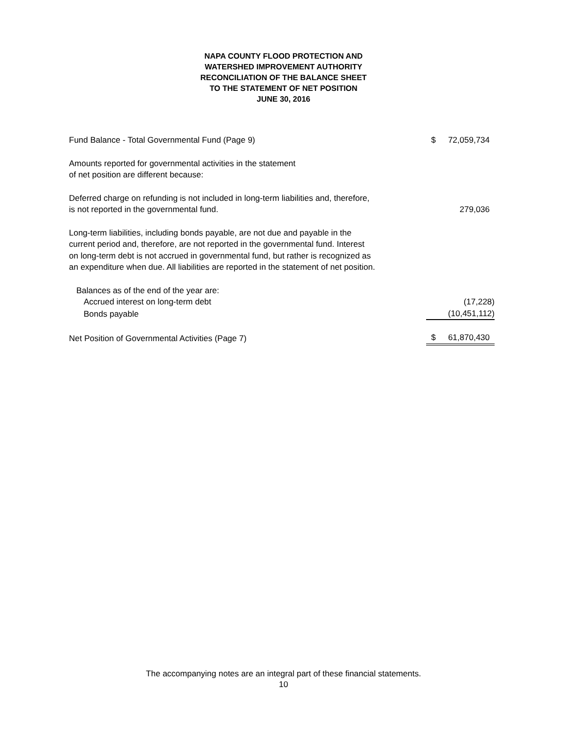NAPA COUNTY FLOOD PROTECTION AND
WATERSHED IMPROVEMENT AUTHORITY
RECONCILIATION OF THE BALANCE SHEET
TO THE STATEMENT OF NET POSITION
JUNE 30, 2016
| Fund Balance - Total Governmental Fund (Page 9) | $ | 72,059,734 |
| Amounts reported for governmental activities in the statement of net position are different because: | | |
| Deferred charge on refunding is not included in long-term liabilities and, therefore, is not reported in the governmental fund. | | 279,036 |
| Long-term liabilities, including bonds payable, are not due and payable in the current period and, therefore, are not reported in the governmental fund. Interest on long-term debt is not accrued in governmental fund, but rather is recognized as an expenditure when due. All liabilities are reported in the statement of net position. | | |
| Balances as of the end of the year are: | | |
| Accrued interest on long-term debt | | (17,228) |
| Bonds payable | | (10,451,112) |
| Net Position of Governmental Activities (Page 7) | $ | 61,870,430 |
The accompanying notes are an integral part of these financial statements.
10